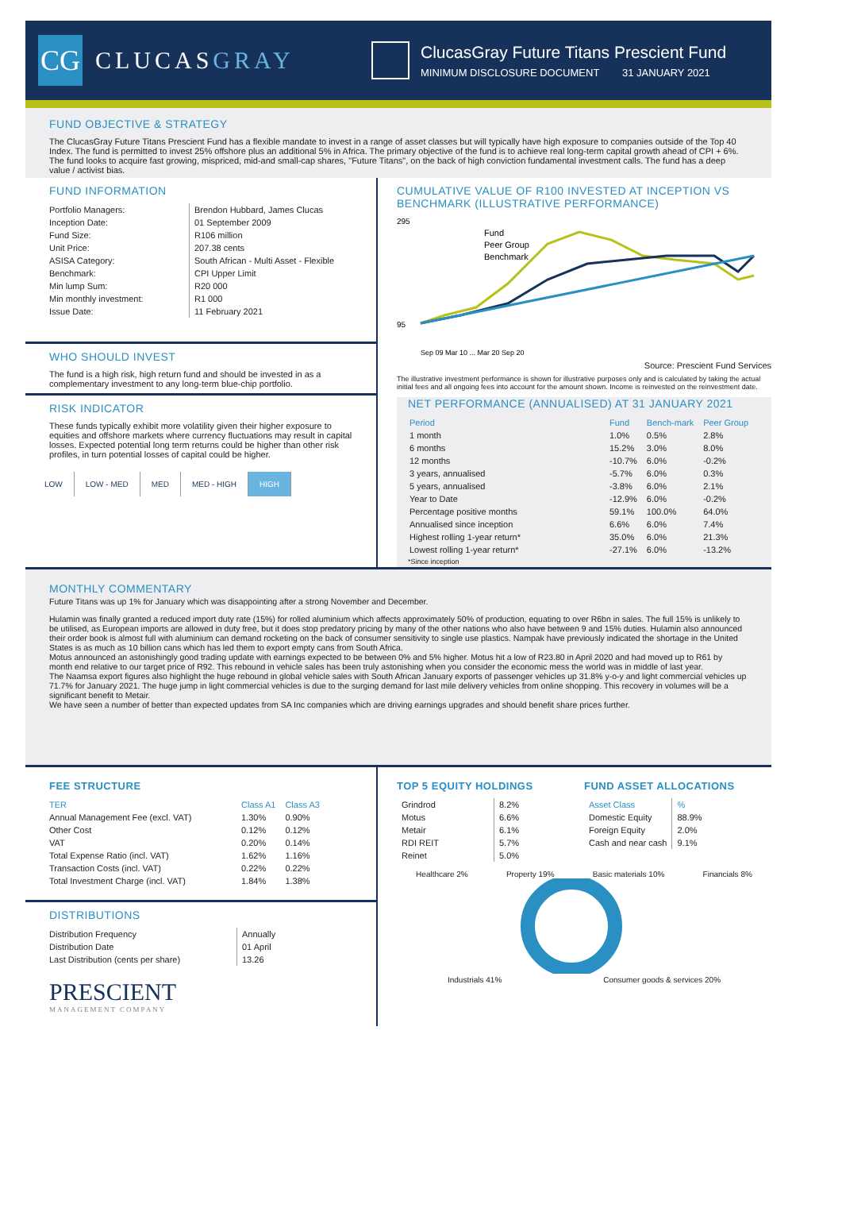CG
CLUCASGRAY
ClucasGray Future Titans Prescient Fund
MINIMUM DISCLOSURE DOCUMENT 31 JANUARY 2021
FUND OBJECTIVE & STRATEGY
The ClucasGray Future Titans Prescient Fund has a flexible mandate to invest in a range of asset classes but will typically have high exposure to companies outside of the Top 40 Index. The fund is permitted to invest 25% offshore plus an additional 5% in Africa. The primary objective of the fund is to achieve real long-term capital growth ahead of CPI + 6%. The fund looks to acquire fast growing, mispriced, mid-and small-cap shares, "Future Titans", on the back of high conviction fundamental investment calls. The fund has a deep value / activist bias.
FUND INFORMATION
| Portfolio Managers: | Brendon Hubbard, James Clucas |
| Inception Date: | 01 September 2009 |
| Fund Size: | R106 million |
| Unit Price: | 207.38 cents |
| ASISA Category: | South African - Multi Asset - Flexible |
| Benchmark: | CPI Upper Limit |
| Min lump Sum: | R20 000 |
| Min monthly investment: | R1 000 |
| Issue Date: | 11 February 2021 |
WHO SHOULD INVEST
The fund is a high risk, high return fund and should be invested in as a complementary investment to any long-term blue-chip portfolio.
RISK INDICATOR
These funds typically exhibit more volatility given their higher exposure to equities and offshore markets where currency fluctuations may result in capital losses. Expected potential long term returns could be higher than other risk profiles, in turn potential losses of capital could be higher.
LOW LOW - MED MED MED - HIGH HIGH
CUMULATIVE VALUE OF R100 INVESTED AT INCEPTION VS BENCHMARK (ILLUSTRATIVE PERFORMANCE)
295
95
Fund
Peer Group
Benchmark
Sep 09 Mar 10 ... Mar 20 Sep 20
Source: Prescient Fund Services
The illustrative investment performance is shown for illustrative purposes only and is calculated by taking the actual initial fees and all ongoing fees into account for the amount shown. Income is reinvested on the reinvestment date.
NET PERFORMANCE (ANNUALISED) AT 31 JANUARY 2021
| Period | Fund | Bench-mark | Peer Group |
| --- | --- | --- | --- |
| 1 month | 1.0% | 0.5% | 2.8% |
| 6 months | 15.2% | 3.0% | 8.0% |
| 12 months | -10.7% | 6.0% | -0.2% |
| 3 years, annualised | -5.7% | 6.0% | 0.3% |
| 5 years, annualised | -3.8% | 6.0% | 2.1% |
| Year to Date | -12.9% | 6.0% | -0.2% |
| Percentage positive months | 59.1% | 100.0% | 64.0% |
| Annualised since inception | 6.6% | 6.0% | 7.4% |
| Highest rolling 1-year return* | 35.0% | 6.0% | 21.3% |
| Lowest rolling 1-year return* | -27.1% | 6.0% | -13.2% |
*Since inception
MONTHLY COMMENTARY
Future Titans was up 1% for January which was disappointing after a strong November and December.
Hulamin was finally granted a reduced import duty rate (15%) for rolled aluminium which affects approximately 50% of production, equating to over R6bn in sales. The full 15% is unlikely to be utilised, as European imports are allowed in duty free, but it does stop predatory pricing by many of the other nations who also have between 9 and 15% duties. Hulamin also announced their order book is almost full with aluminium can demand rocketing on the back of consumer sensitivity to single use plastics. Nampak have previously indicated the shortage in the United States is as much as 10 billion cans which has led them to export empty cans from South Africa.
Motus announced an astonishingly good trading update with earnings expected to be between 0% and 5% higher. Motus hit a low of R23.80 in April 2020 and had moved up to R61 by month end relative to our target price of R92. This rebound in vehicle sales has been truly astonishing when you consider the economic mess the world was in middle of last year.
The Naamsa export figures also highlight the huge rebound in global vehicle sales with South African January exports of passenger vehicles up 31.8% y-o-y and light commercial vehicles up 71.7% for January 2021. The huge jump in light commercial vehicles is due to the surging demand for last mile delivery vehicles from online shopping. This recovery in volumes will be a significant benefit to Metair.
We have seen a number of better than expected updates from SA Inc companies which are driving earnings upgrades and should benefit share prices further.
FEE STRUCTURE
| TER | Class A1 | Class A3 |
| Annual Management Fee (excl. VAT) | 1.30% | 0.90% |
| Other Cost | 0.12% | 0.12% |
| VAT | 0.20% | 0.14% |
| Total Expense Ratio (incl. VAT) | 1.62% | 1.16% |
| Transaction Costs (incl. VAT) | 0.22% | 0.22% |
| Total Investment Charge (incl. VAT) | 1.84% | 1.38% |
DISTRIBUTIONS
| Distribution Frequency | Annually |
| Distribution Date | 01 April |
| Last Distribution (cents per share) | 13.26 |
PRESCIENT
MANAGEMENT COMPANY
TOP 5 EQUITY HOLDINGS
| Grindrod | 8.2% |
| Motus | 6.6% |
| Metair | 6.1% |
| RDI REIT | 5.7% |
| Reinet | 5.0% |
FUND ASSET ALLOCATIONS
| Asset Class | % |
| Domestic Equity | 88.9% |
| Foreign Equity | 2.0% |
| Cash and near cash | 9.1% |
Healthcare 2% Property 19% Basic materials 10% Financials 8%
Industrials 41% Consumer goods & services 20%